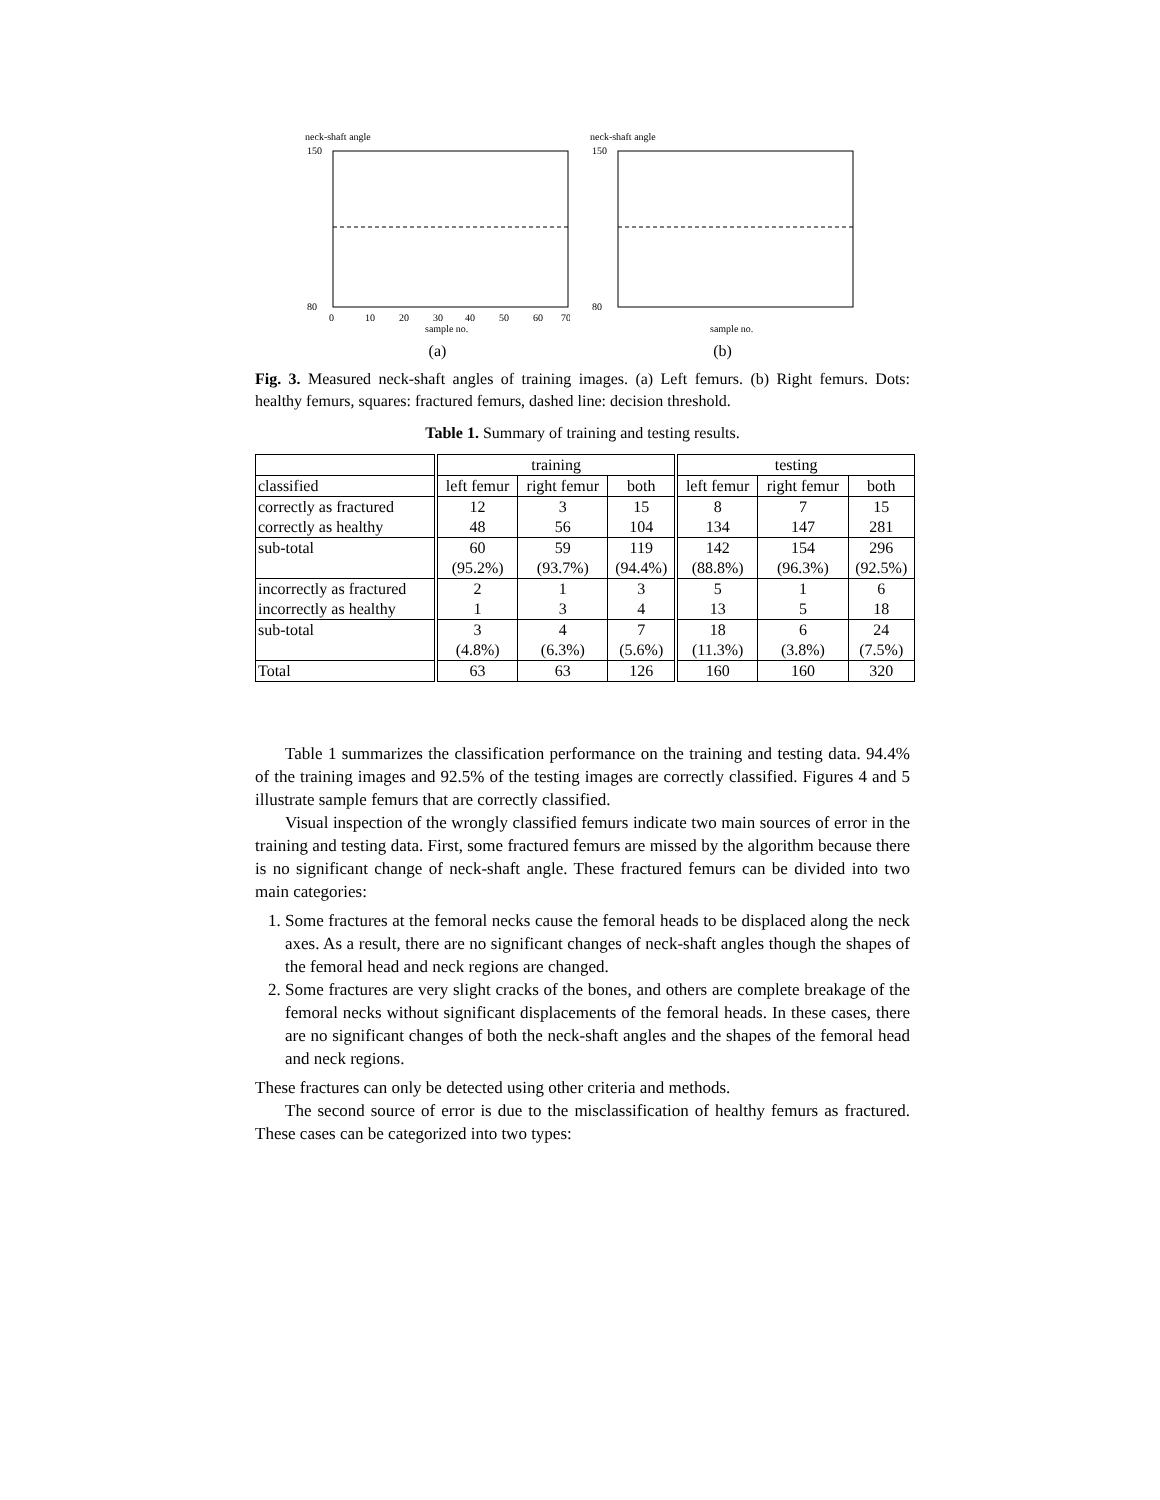neck-shaft angle
150
80
0
10
20
30
40
50
60
70
sample no.
(a)
neck-shaft angle
150
80
sample no.
(b)
Fig. 3. Measured neck-shaft angles of training images. (a) Left femurs. (b) Right femurs. Dots: healthy femurs, squares: fractured femurs, dashed line: decision threshold.
Table 1. Summary of training and testing results.
| | training | | | testing | | |
| --- | --- | --- | --- | --- | --- | --- |
| classified | left femur | right femur | both | left femur | right femur | both |
| correctly as fractured correctly as healthy | 12 48 | 3 56 | 15 104 | 8 134 | 7 147 | 15 281 |
| sub-total | 60 (95.2%) | 59 (93.7%) | 119 (94.4%) | 142 (88.8%) | 154 (96.3%) | 296 (92.5%) |
| incorrectly as fractured incorrectly as healthy | 2 1 | 1 3 | 3 4 | 5 13 | 1 5 | 6 18 |
| sub-total | 3 (4.8%) | 4 (6.3%) | 7 (5.6%) | 18 (11.3%) | 6 (3.8%) | 24 (7.5%) |
| Total | 63 | 63 | 126 | 160 | 160 | 320 |
Table 1 summarizes the classification performance on the training and testing data. 94.4% of the training images and 92.5% of the testing images are correctly classified. Figures 4 and 5 illustrate sample femurs that are correctly classified.
Visual inspection of the wrongly classified femurs indicate two main sources of error in the training and testing data. First, some fractured femurs are missed by the algorithm because there is no significant change of neck-shaft angle. These fractured femurs can be divided into two main categories:
1. Some fractures at the femoral necks cause the femoral heads to be displaced along the neck axes. As a result, there are no significant changes of neck-shaft angles though the shapes of the femoral head and neck regions are changed.
2. Some fractures are very slight cracks of the bones, and others are complete breakage of the femoral necks without significant displacements of the femoral heads. In these cases, there are no significant changes of both the neck-shaft angles and the shapes of the femoral head and neck regions.
These fractures can only be detected using other criteria and methods.
The second source of error is due to the misclassification of healthy femurs as fractured. These cases can be categorized into two types: